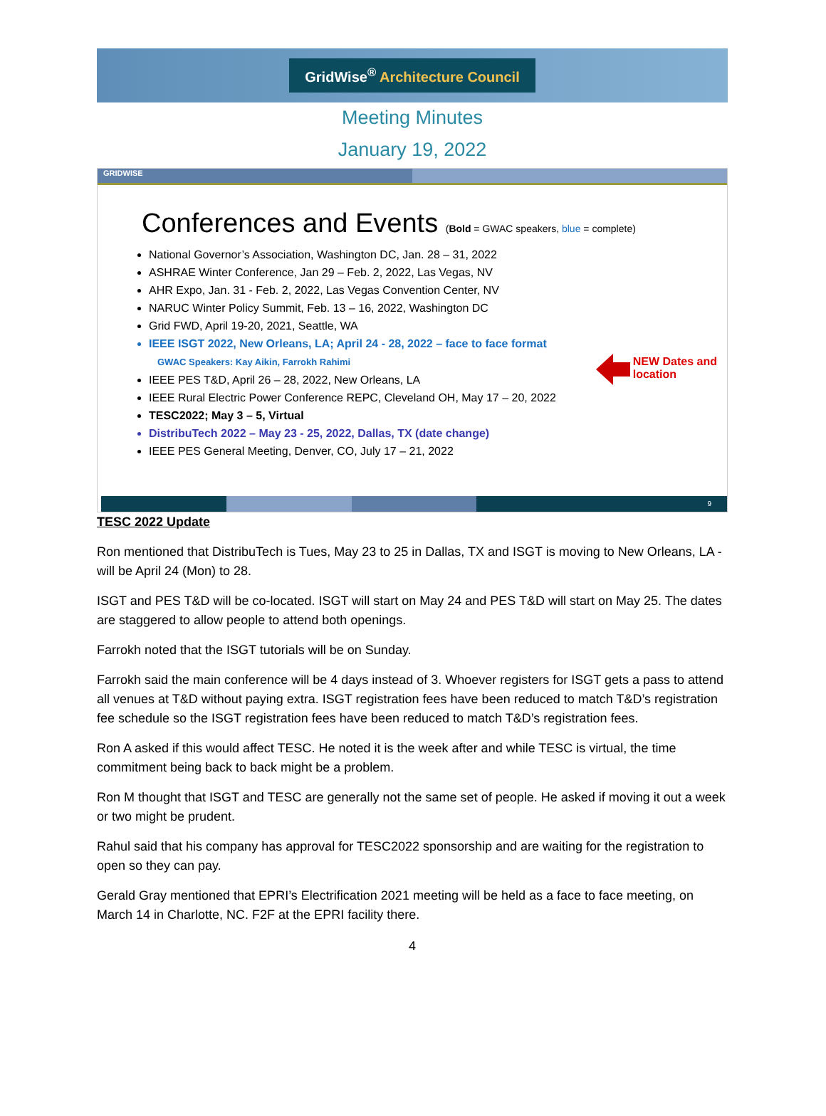GridWise<sup>®</sup> Architecture Council
Meeting Minutes
January 19, 2022
GRIDWISE
Conferences and Events (Bold = GWAC speakers, blue = complete)
National Governor’s Association, Washington DC, Jan. 28 – 31, 2022
ASHRAE Winter Conference, Jan 29 – Feb. 2, 2022, Las Vegas, NV
AHR Expo, Jan. 31 - Feb. 2, 2022, Las Vegas Convention Center, NV
NARUC Winter Policy Summit, Feb. 13 – 16, 2022, Washington DC
Grid FWD, April 19-20, 2021, Seattle, WA
IEEE ISGT 2022, New Orleans, LA; April 24 - 28, 2022 – face to face format
GWAC Speakers: Kay Aikin, Farrokh Rahimi
IEEE PES T&D, April 26 – 28, 2022, New Orleans, LA
IEEE Rural Electric Power Conference REPC, Cleveland OH, May 17 – 20, 2022
TESC2022; May 3 – 5, Virtual
DistribuTech 2022 – May 23 - 25, 2022, Dallas, TX (date change)
IEEE PES General Meeting, Denver, CO, July 17 – 21, 2022
NEW Dates and
location
9
TESC 2022 Update
Ron mentioned that DistribuTech is Tues, May 23 to 25 in Dallas, TX and ISGT is moving to New Orleans, LA - will be April 24 (Mon) to 28.
ISGT and PES T&D will be co-located. ISGT will start on May 24 and PES T&D will start on May 25. The dates are staggered to allow people to attend both openings.
Farrokh noted that the ISGT tutorials will be on Sunday.
Farrokh said the main conference will be 4 days instead of 3. Whoever registers for ISGT gets a pass to attend all venues at T&D without paying extra. ISGT registration fees have been reduced to match T&D’s registration fee schedule so the ISGT registration fees have been reduced to match T&D’s registration fees.
Ron A asked if this would affect TESC. He noted it is the week after and while TESC is virtual, the time commitment being back to back might be a problem.
Ron M thought that ISGT and TESC are generally not the same set of people. He asked if moving it out a week or two might be prudent.
Rahul said that his company has approval for TESC2022 sponsorship and are waiting for the registration to open so they can pay.
Gerald Gray mentioned that EPRI’s Electrification 2021 meeting will be held as a face to face meeting, on March 14 in Charlotte, NC. F2F at the EPRI facility there.
4